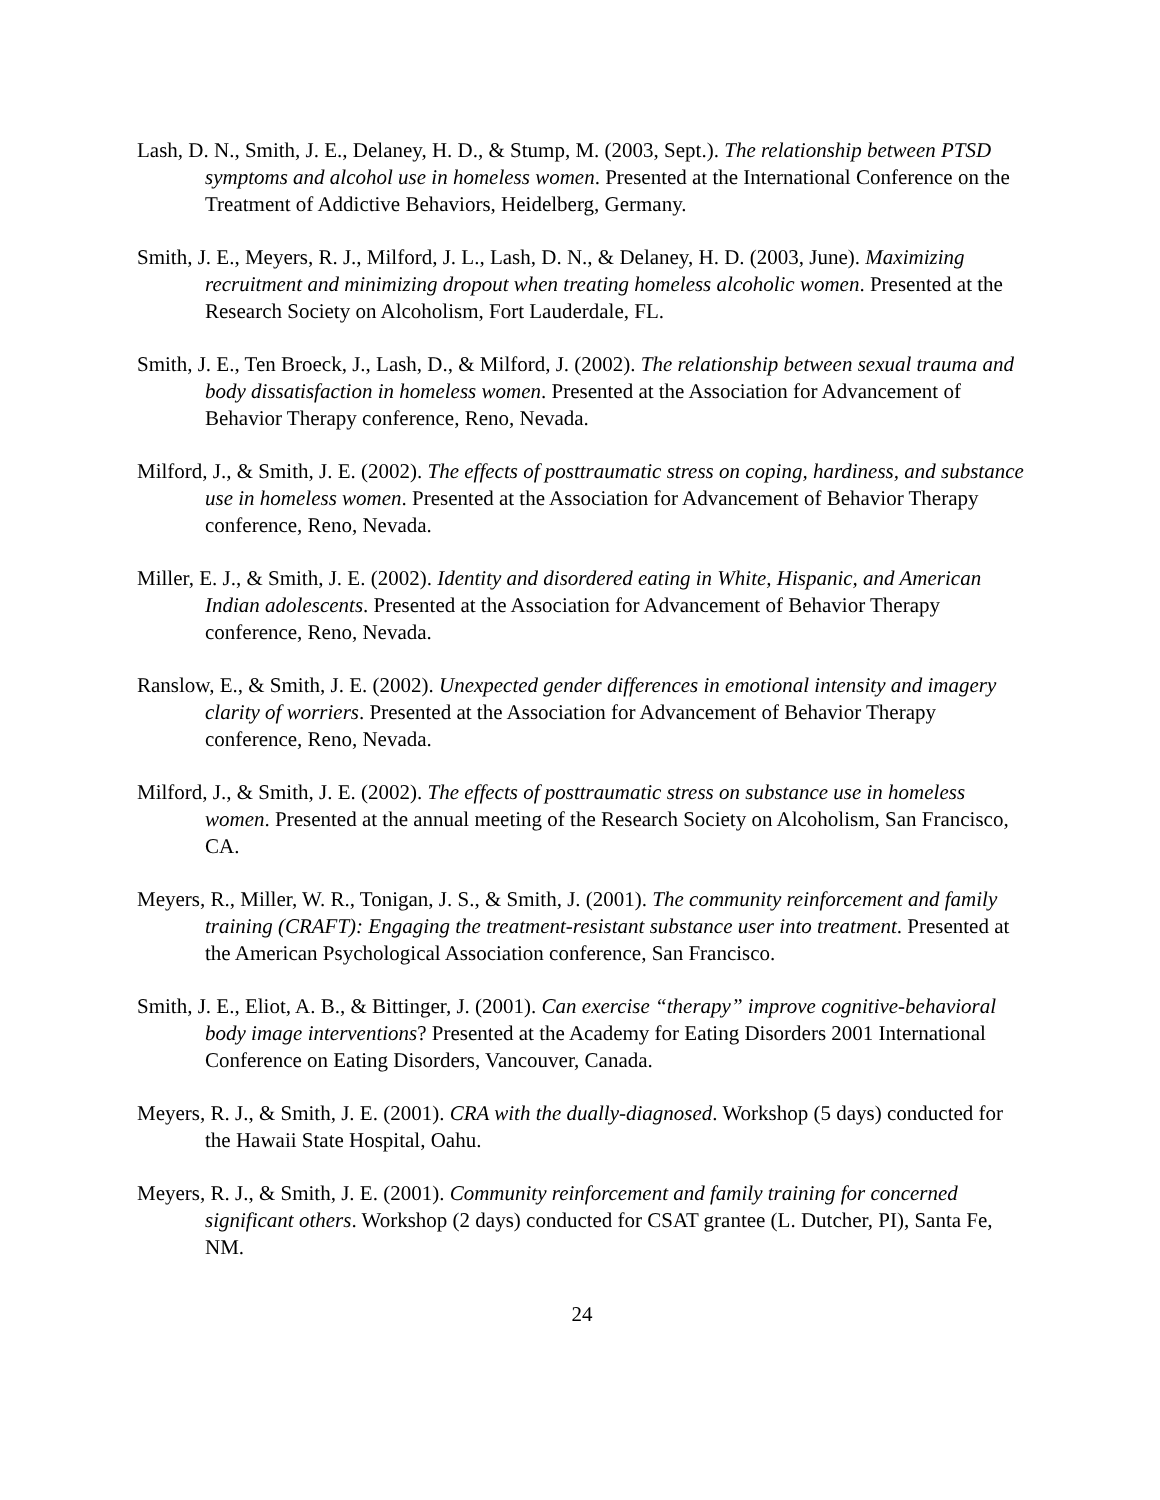Lash, D. N., Smith, J. E., Delaney, H. D., & Stump, M. (2003, Sept.). The relationship between PTSD symptoms and alcohol use in homeless women. Presented at the International Conference on the Treatment of Addictive Behaviors, Heidelberg, Germany.
Smith, J. E., Meyers, R. J., Milford, J. L., Lash, D. N., & Delaney, H. D. (2003, June). Maximizing recruitment and minimizing dropout when treating homeless alcoholic women. Presented at the Research Society on Alcoholism, Fort Lauderdale, FL.
Smith, J. E., Ten Broeck, J., Lash, D., & Milford, J. (2002). The relationship between sexual trauma and body dissatisfaction in homeless women. Presented at the Association for Advancement of Behavior Therapy conference, Reno, Nevada.
Milford, J., & Smith, J. E. (2002). The effects of posttraumatic stress on coping, hardiness, and substance use in homeless women. Presented at the Association for Advancement of Behavior Therapy conference, Reno, Nevada.
Miller, E. J., & Smith, J. E. (2002). Identity and disordered eating in White, Hispanic, and American Indian adolescents. Presented at the Association for Advancement of Behavior Therapy conference, Reno, Nevada.
Ranslow, E., & Smith, J. E. (2002). Unexpected gender differences in emotional intensity and imagery clarity of worriers. Presented at the Association for Advancement of Behavior Therapy conference, Reno, Nevada.
Milford, J., & Smith, J. E. (2002). The effects of posttraumatic stress on substance use in homeless women. Presented at the annual meeting of the Research Society on Alcoholism, San Francisco, CA.
Meyers, R., Miller, W. R., Tonigan, J. S., & Smith, J. (2001). The community reinforcement and family training (CRAFT): Engaging the treatment-resistant substance user into treatment. Presented at the American Psychological Association conference, San Francisco.
Smith, J. E., Eliot, A. B., & Bittinger, J. (2001). Can exercise “therapy” improve cognitive-behavioral body image interventions? Presented at the Academy for Eating Disorders 2001 International Conference on Eating Disorders, Vancouver, Canada.
Meyers, R. J., & Smith, J. E. (2001). CRA with the dually-diagnosed. Workshop (5 days) conducted for the Hawaii State Hospital, Oahu.
Meyers, R. J., & Smith, J. E. (2001). Community reinforcement and family training for concerned significant others. Workshop (2 days) conducted for CSAT grantee (L. Dutcher, PI), Santa Fe, NM.
24